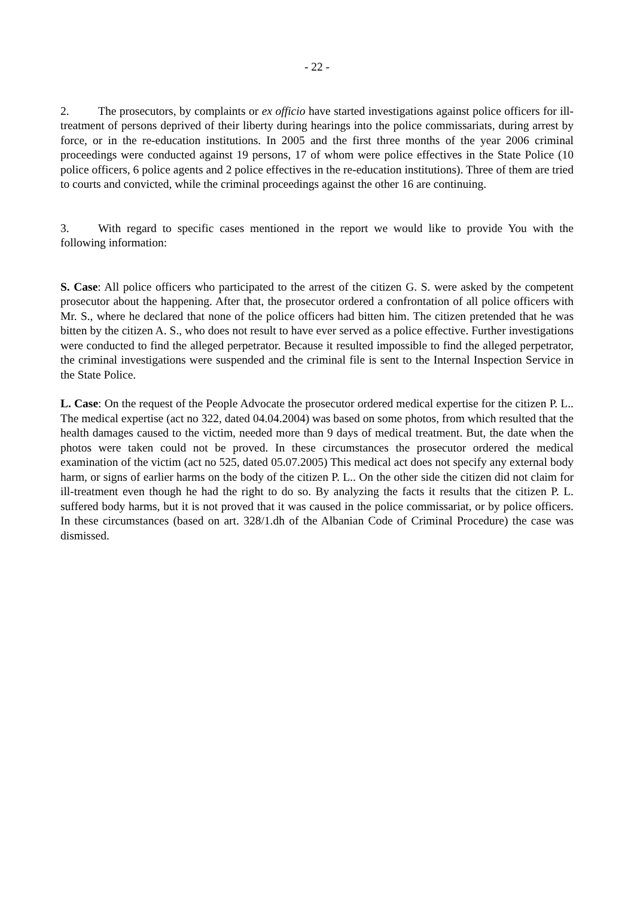- 22 -
2. The prosecutors, by complaints or ex officio have started investigations against police officers for ill-treatment of persons deprived of their liberty during hearings into the police commissariats, during arrest by force, or in the re-education institutions. In 2005 and the first three months of the year 2006 criminal proceedings were conducted against 19 persons, 17 of whom were police effectives in the State Police (10 police officers, 6 police agents and 2 police effectives in the re-education institutions). Three of them are tried to courts and convicted, while the criminal proceedings against the other 16 are continuing.
3. With regard to specific cases mentioned in the report we would like to provide You with the following information:
S. Case: All police officers who participated to the arrest of the citizen G. S. were asked by the competent prosecutor about the happening. After that, the prosecutor ordered a confrontation of all police officers with Mr. S., where he declared that none of the police officers had bitten him. The citizen pretended that he was bitten by the citizen A. S., who does not result to have ever served as a police effective. Further investigations were conducted to find the alleged perpetrator. Because it resulted impossible to find the alleged perpetrator, the criminal investigations were suspended and the criminal file is sent to the Internal Inspection Service in the State Police.
L. Case: On the request of the People Advocate the prosecutor ordered medical expertise for the citizen P. L.. The medical expertise (act no 322, dated 04.04.2004) was based on some photos, from which resulted that the health damages caused to the victim, needed more than 9 days of medical treatment. But, the date when the photos were taken could not be proved. In these circumstances the prosecutor ordered the medical examination of the victim (act no 525, dated 05.07.2005) This medical act does not specify any external body harm, or signs of earlier harms on the body of the citizen P. L.. On the other side the citizen did not claim for ill-treatment even though he had the right to do so. By analyzing the facts it results that the citizen P. L. suffered body harms, but it is not proved that it was caused in the police commissariat, or by police officers. In these circumstances (based on art. 328/1.dh of the Albanian Code of Criminal Procedure) the case was dismissed.